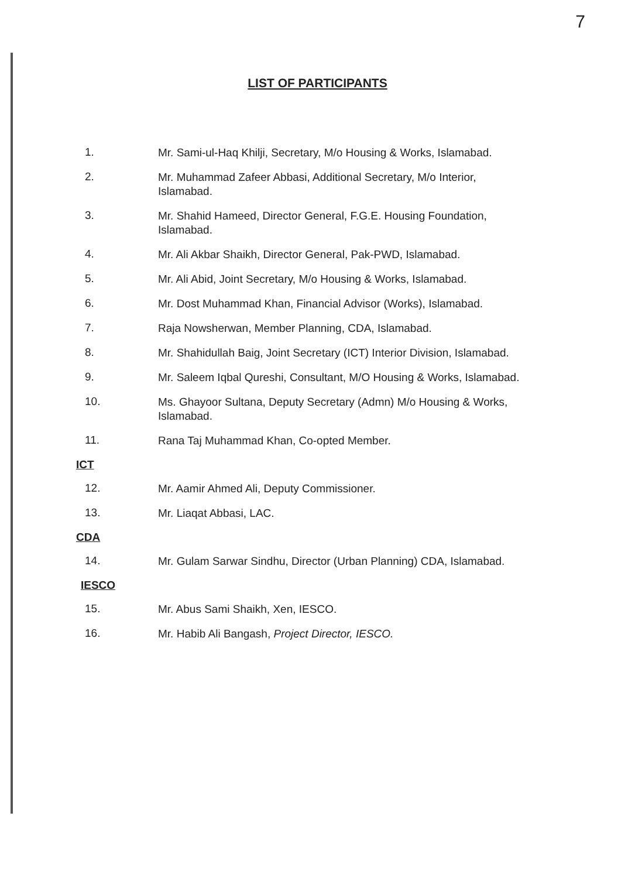7
LIST OF PARTICIPANTS
1.
Mr. Sami-ul-Haq Khilji, Secretary, M/o Housing & Works, Islamabad.
2.
Mr. Muhammad Zafeer Abbasi, Additional Secretary, M/o Interior, Islamabad.
3.
Mr. Shahid Hameed, Director General, F.G.E. Housing Foundation, Islamabad.
4.
Mr. Ali Akbar Shaikh, Director General, Pak-PWD, Islamabad.
5.
Mr. Ali Abid, Joint Secretary, M/o Housing & Works, Islamabad.
6.
Mr. Dost Muhammad Khan, Financial Advisor (Works), Islamabad.
7.
Raja Nowsherwan, Member Planning, CDA, Islamabad.
8.
Mr. Shahidullah Baig, Joint Secretary (ICT) Interior Division, Islamabad.
9.
Mr. Saleem Iqbal Qureshi, Consultant, M/O Housing & Works, Islamabad.
10.
Ms. Ghayoor Sultana, Deputy Secretary (Admn) M/o Housing & Works, Islamabad.
11.
Rana Taj Muhammad Khan, Co-opted Member.
ICT
12.
Mr. Aamir Ahmed Ali, Deputy Commissioner.
13.
Mr. Liaqat Abbasi, LAC.
CDA
14.
Mr. Gulam Sarwar Sindhu, Director (Urban Planning) CDA, Islamabad.
IESCO
15.
Mr. Abus Sami Shaikh, Xen, IESCO.
16.
Mr. Habib Ali Bangash, Project Director, IESCO.